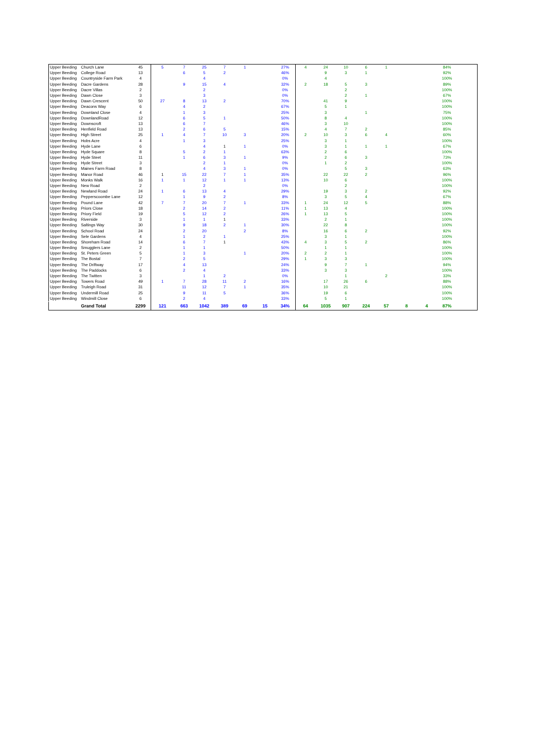| Upper Beeding | Church Lane | 45 | 5 | 7 | 25 | 7 | 1 | | 27% | 4 | 24 | 10 | 6 | 1 | | | 84% |
| Upper Beeding | College Road | 13 | | 6 | 5 | 2 | | | 46% | | 9 | 3 | 1 | | | | 92% |
| Upper Beeding | Countryside Farm Park | 4 | | | 4 | | | | 0% | | 4 | | | | | | 100% |
| Upper Beeding | Dacre Gardens | 28 | | 9 | 15 | 4 | | | 32% | 2 | 18 | 5 | 3 | | | | 89% |
| Upper Beeding | Dacre Villas | 2 | | | 2 | | | | 0% | | | 2 | | | | | 100% |
| Upper Beeding | Dawn Close | 3 | | | 3 | | | | 0% | | | 2 | 1 | | | | 67% |
| Upper Beeding | Dawn Crescent | 50 | 27 | 8 | 13 | 2 | | | 70% | | 41 | 9 | | | | | 100% |
| Upper Beeding | Deacons Way | 6 | | 4 | 2 | | | | 67% | | 5 | 1 | | | | | 100% |
| Upper Beeding | Downland Close | 4 | | 1 | 3 | | | | 25% | | 3 | | 1 | | | | 75% |
| Upper Beeding | DownlandRoad | 12 | | 6 | 5 | 1 | | | 50% | | 8 | 4 | | | | | 100% |
| Upper Beeding | Downscroft | 13 | | 6 | 7 | | | | 46% | | 3 | 10 | | | | | 100% |
| Upper Beeding | Henfield Road | 13 | | 2 | 6 | 5 | | | 15% | | 4 | 7 | 2 | | | | 85% |
| Upper Beeding | High Street | 25 | 1 | 4 | 7 | 10 | 3 | | 20% | 2 | 10 | 3 | 6 | 4 | | | 60% |
| Upper Beeding | Hobs Acre | 4 | | 1 | 3 | | | | 25% | | 3 | 1 | | | | | 100% |
| Upper Beeding | Hyde Lane | 6 | | | 4 | 1 | 1 | | 0% | | 3 | 1 | 1 | 1 | | | 67% |
| Upper Beeding | Hyde Square | 8 | | 5 | 2 | 1 | | | 63% | | 2 | 6 | | | | | 100% |
| Upper Beeding | Hyde Steet | 11 | | 1 | 6 | 3 | 1 | | 9% | | 2 | 6 | 3 | | | | 73% |
| Upper Beeding | Hyde Street | 3 | | | 2 | 1 | | | 0% | | 1 | 2 | | | | | 100% |
| Upper Beeding | Maines Farm Road | 8 | | | 4 | 3 | 1 | | 0% | | | 5 | 3 | | | | 63% |
| Upper Beeding | Manor Road | 46 | 1 | 15 | 22 | 7 | 1 | | 35% | | 22 | 22 | 2 | | | | 96% |
| Upper Beeding | Monks Walk | 16 | 1 | 1 | 12 | 1 | 1 | | 13% | | 10 | 6 | | | | | 100% |
| Upper Beeding | New Road | 2 | | | 2 | | | | 0% | | | 2 | | | | | 100% |
| Upper Beeding | Newland Road | 24 | 1 | 6 | 13 | 4 | | | 29% | | 19 | 3 | 2 | | | | 92% |
| Upper Beeding | Pepperscoombe Lane | 12 | | 1 | 9 | 2 | | | 8% | | 3 | 5 | 4 | | | | 67% |
| Upper Beeding | Pound Lane | 42 | 7 | 7 | 20 | 7 | 1 | | 33% | 1 | 24 | 12 | 5 | | | | 88% |
| Upper Beeding | Priors Close | 18 | | 2 | 14 | 2 | | | 11% | 1 | 13 | 4 | | | | | 100% |
| Upper Beeding | Priory Field | 19 | | 5 | 12 | 2 | | | 26% | 1 | 13 | 5 | | | | | 100% |
| Upper Beeding | Riverside | 3 | | 1 | 1 | 1 | | | 33% | | 2 | 1 | | | | | 100% |
| Upper Beeding | Saltings Way | 30 | | 9 | 18 | 2 | 1 | | 30% | | 22 | 8 | | | | | 100% |
| Upper Beeding | School Road | 24 | | 2 | 20 | | 2 | | 8% | | 16 | 6 | 2 | | | | 92% |
| Upper Beeding | Sele Gardens | 4 | | 1 | 2 | 1 | | | 25% | | 3 | 1 | | | | | 100% |
| Upper Beeding | Shoreham Road | 14 | | 6 | 7 | 1 | | | 43% | 4 | 3 | 5 | 2 | | | | 86% |
| Upper Beeding | Smugglers Lane | 2 | | 1 | 1 | | | | 50% | | 1 | 1 | | | | | 100% |
| Upper Beeding | St. Peters Green | 5 | | 1 | 3 | | 1 | | 20% | 2 | 2 | 1 | | | | | 100% |
| Upper Beeding | The Bostal | 7 | | 2 | 5 | | | | 29% | 1 | 3 | 3 | | | | | 100% |
| Upper Beeding | The Driftway | 17 | | 4 | 13 | | | | 24% | | 9 | 7 | 1 | | | | 94% |
| Upper Beeding | The Paddocks | 6 | | 2 | 4 | | | | 33% | | 3 | 3 | | | | | 100% |
| Upper Beeding | The Twitten | 3 | | | 1 | 2 | | | 0% | | | 1 | | 2 | | | 33% |
| Upper Beeding | Towers Road | 49 | 1 | 7 | 28 | 11 | 2 | | 16% | | 17 | 26 | 6 | | | | 88% |
| Upper Beeding | Truleigh Road | 31 | | 11 | 12 | 7 | 1 | | 35% | | 10 | 21 | | | | | 100% |
| Upper Beeding | Undermill Road | 25 | | 9 | 11 | 5 | | | 36% | | 19 | 6 | | | | | 100% |
| Upper Beeding | Windmill Close | 6 | | 2 | 4 | | | | 33% | | 5 | 1 | | | | | 100% |
| | Grand Total | 2299 | 121 | 663 | 1042 | 389 | 69 | 15 | 34% | 64 | 1035 | 907 | 224 | 57 | 8 | 4 | 87% |